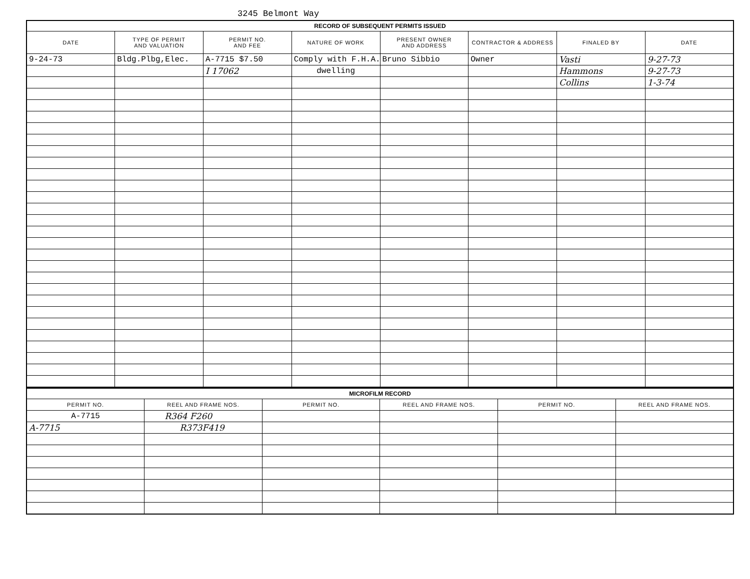3245 Belmont Way
| RECORD OF SUBSEQUENT PERMITS ISSUED | | | | | | | |
| DATE | TYPE OF PERMIT AND VALUATION | PERMIT NO. AND FEE | NATURE OF WORK | PRESENT OWNER AND ADDRESS | CONTRACTOR & ADDRESS | FINALED BY | DATE |
| 9-24-73 | Bldg.Plbg,Elec. | A-7715 $7.50 | Comply with F.H.A. | Bruno Sibbio | Owner | Vasti | 9-27-73 |
| | | I 17062 | dwelling | | | Hammons | 9-27-73 |
| | | | | | | Collins | 1-3-74 |
| MICROFILM RECORD | | | | | |
| PERMIT NO. | REEL AND FRAME NOS. | PERMIT NO. | REEL AND FRAME NOS. | PERMIT NO. | REEL AND FRAME NOS. |
| A-7715 | R364 F260 | | | | |
| A-7715 | R373F419 | | | | |